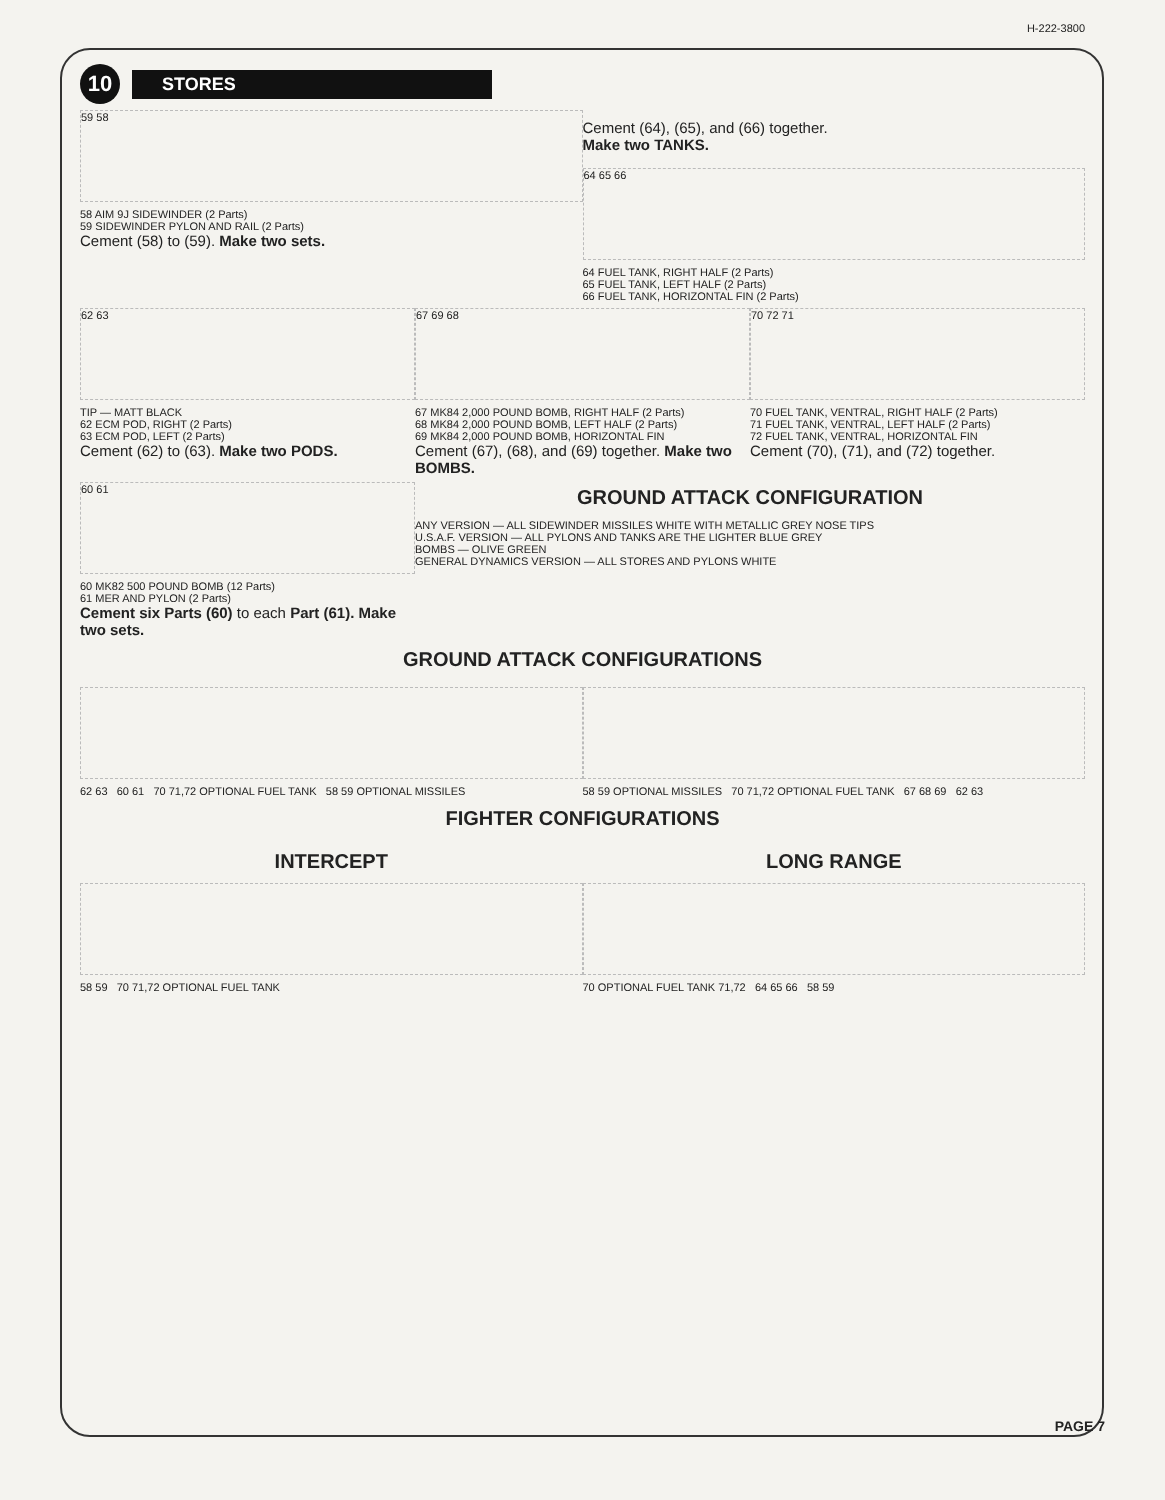H-222-3800
10
STORES
59 58
58 AIM 9J SIDEWINDER (2 Parts)
59 SIDEWINDER PYLON AND RAIL (2 Parts)
Cement (58) to (59). Make two sets.
Cement (64), (65), and (66) together.
Make two TANKS.
64 65 66
64 FUEL TANK, RIGHT HALF (2 Parts)
65 FUEL TANK, LEFT HALF (2 Parts)
66 FUEL TANK, HORIZONTAL FIN (2 Parts)
62 63
TIP — MATT BLACK
62 ECM POD, RIGHT (2 Parts)
63 ECM POD, LEFT (2 Parts)
Cement (62) to (63). Make two PODS.
67 69 68
67 MK84 2,000 POUND BOMB, RIGHT HALF (2 Parts)
68 MK84 2,000 POUND BOMB, LEFT HALF (2 Parts)
69 MK84 2,000 POUND BOMB, HORIZONTAL FIN
Cement (67), (68), and (69) together. Make two BOMBS.
70 72 71
70 FUEL TANK, VENTRAL, RIGHT HALF (2 Parts)
71 FUEL TANK, VENTRAL, LEFT HALF (2 Parts)
72 FUEL TANK, VENTRAL, HORIZONTAL FIN
Cement (70), (71), and (72) together.
60 61
60 MK82 500 POUND BOMB (12 Parts)
61 MER AND PYLON (2 Parts)
Cement six Parts (60) to each Part (61). Make two sets.
GROUND ATTACK CONFIGURATION
ANY VERSION — ALL SIDEWINDER MISSILES WHITE WITH METALLIC GREY NOSE TIPS
U.S.A.F. VERSION — ALL PYLONS AND TANKS ARE THE LIGHTER BLUE GREY
BOMBS — OLIVE GREEN
GENERAL DYNAMICS VERSION — ALL STORES AND PYLONS WHITE
GROUND ATTACK CONFIGURATIONS
62 63 60 61 70 71,72 OPTIONAL FUEL TANK 58 59 OPTIONAL MISSILES
58 59 OPTIONAL MISSILES 70 71,72 OPTIONAL FUEL TANK 67 68 69 62 63
FIGHTER CONFIGURATIONS
INTERCEPT
58 59 70 71,72 OPTIONAL FUEL TANK
LONG RANGE
70 OPTIONAL FUEL TANK 71,72 64 65 66 58 59
PAGE 7